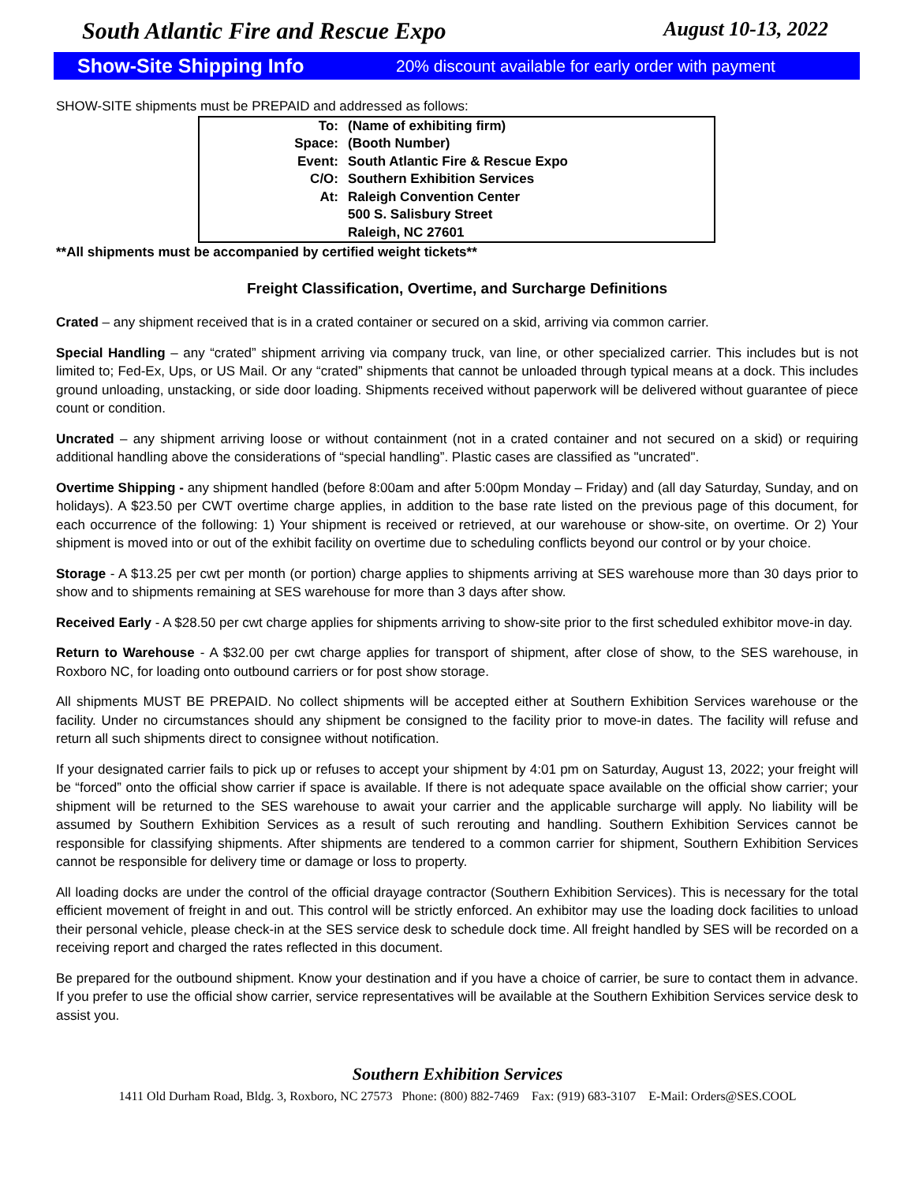South Atlantic Fire and Rescue Expo August 10-13, 2022
Show-Site Shipping Info 20% discount available for early order with payment
SHOW-SITE shipments must be PREPAID and addressed as follows:
| To: | (Name of exhibiting firm) |
| Space: | (Booth Number) |
| Event: | South Atlantic Fire & Rescue Expo |
| C/O: | Southern Exhibition Services |
| At: | Raleigh Convention Center |
| | 500 S. Salisbury Street |
| | Raleigh, NC 27601 |
**All shipments must be accompanied by certified weight tickets**
Freight Classification, Overtime, and Surcharge Definitions
Crated – any shipment received that is in a crated container or secured on a skid, arriving via common carrier.
Special Handling – any “crated” shipment arriving via company truck, van line, or other specialized carrier. This includes but is not limited to; Fed-Ex, Ups, or US Mail. Or any “crated” shipments that cannot be unloaded through typical means at a dock. This includes ground unloading, unstacking, or side door loading. Shipments received without paperwork will be delivered without guarantee of piece count or condition.
Uncrated – any shipment arriving loose or without containment (not in a crated container and not secured on a skid) or requiring additional handling above the considerations of “special handling”. Plastic cases are classified as "uncrated".
Overtime Shipping - any shipment handled (before 8:00am and after 5:00pm Monday – Friday) and (all day Saturday, Sunday, and on holidays). A $23.50 per CWT overtime charge applies, in addition to the base rate listed on the previous page of this document, for each occurrence of the following: 1) Your shipment is received or retrieved, at our warehouse or show-site, on overtime. Or 2) Your shipment is moved into or out of the exhibit facility on overtime due to scheduling conflicts beyond our control or by your choice.
Storage - A $13.25 per cwt per month (or portion) charge applies to shipments arriving at SES warehouse more than 30 days prior to show and to shipments remaining at SES warehouse for more than 3 days after show.
Received Early - A $28.50 per cwt charge applies for shipments arriving to show-site prior to the first scheduled exhibitor move-in day.
Return to Warehouse - A $32.00 per cwt charge applies for transport of shipment, after close of show, to the SES warehouse, in Roxboro NC, for loading onto outbound carriers or for post show storage.
All shipments MUST BE PREPAID. No collect shipments will be accepted either at Southern Exhibition Services warehouse or the facility. Under no circumstances should any shipment be consigned to the facility prior to move-in dates. The facility will refuse and return all such shipments direct to consignee without notification.
If your designated carrier fails to pick up or refuses to accept your shipment by 4:01 pm on Saturday, August 13, 2022; your freight will be “forced” onto the official show carrier if space is available. If there is not adequate space available on the official show carrier; your shipment will be returned to the SES warehouse to await your carrier and the applicable surcharge will apply. No liability will be assumed by Southern Exhibition Services as a result of such rerouting and handling. Southern Exhibition Services cannot be responsible for classifying shipments. After shipments are tendered to a common carrier for shipment, Southern Exhibition Services cannot be responsible for delivery time or damage or loss to property.
All loading docks are under the control of the official drayage contractor (Southern Exhibition Services). This is necessary for the total efficient movement of freight in and out. This control will be strictly enforced. An exhibitor may use the loading dock facilities to unload their personal vehicle, please check-in at the SES service desk to schedule dock time. All freight handled by SES will be recorded on a receiving report and charged the rates reflected in this document.
Be prepared for the outbound shipment. Know your destination and if you have a choice of carrier, be sure to contact them in advance. If you prefer to use the official show carrier, service representatives will be available at the Southern Exhibition Services service desk to assist you.
Southern Exhibition Services
1411 Old Durham Road, Bldg. 3, Roxboro, NC 27573 Phone: (800) 882-7469 Fax: (919) 683-3107 E-Mail: Orders@SES.COOL